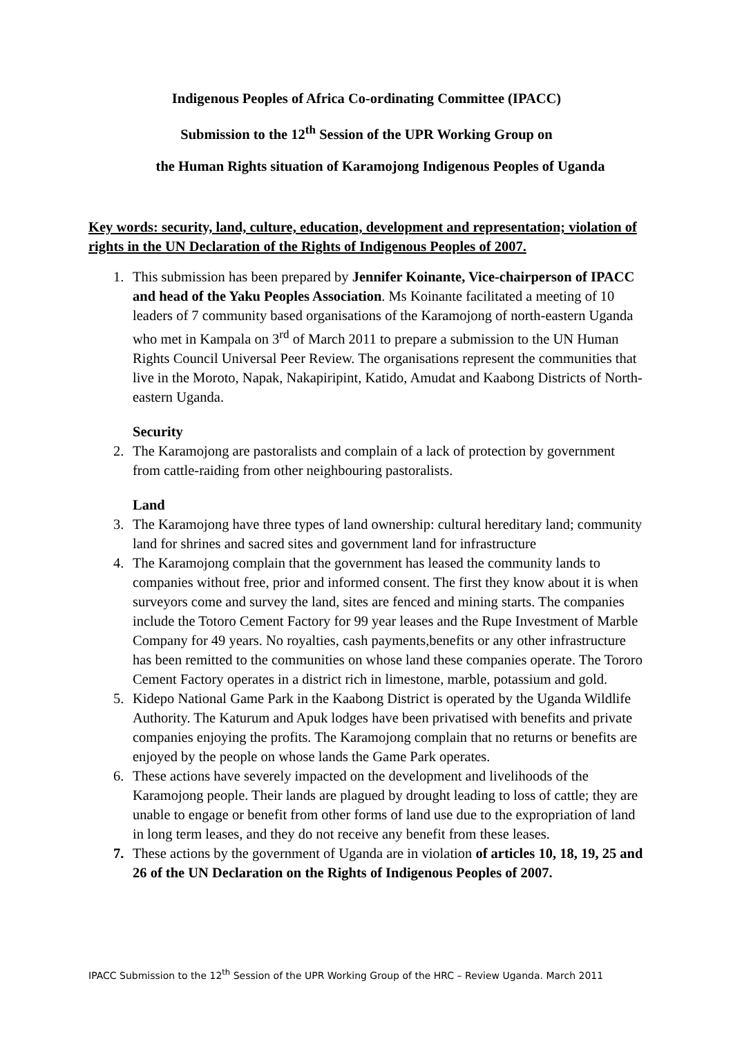Indigenous Peoples of Africa Co-ordinating Committee (IPACC)
Submission to the 12<sup>th</sup> Session of the UPR Working Group on
the Human Rights situation of Karamojong Indigenous Peoples of Uganda
Key words: security, land, culture, education, development and representation; violation of rights in the UN Declaration of the Rights of Indigenous Peoples of 2007.
1. This submission has been prepared by Jennifer Koinante, Vice-chairperson of IPACC and head of the Yaku Peoples Association. Ms Koinante facilitated a meeting of 10 leaders of 7 community based organisations of the Karamojong of north-eastern Uganda who met in Kampala on 3<sup>rd</sup> of March 2011 to prepare a submission to the UN Human Rights Council Universal Peer Review. The organisations represent the communities that live in the Moroto, Napak, Nakapiripint, Katido, Amudat and Kaabong Districts of North-eastern Uganda.
Security
2. The Karamojong are pastoralists and complain of a lack of protection by government from cattle-raiding from other neighbouring pastoralists.
Land
3. The Karamojong have three types of land ownership: cultural hereditary land; community land for shrines and sacred sites and government land for infrastructure
4. The Karamojong complain that the government has leased the community lands to companies without free, prior and informed consent. The first they know about it is when surveyors come and survey the land, sites are fenced and mining starts. The companies include the Totoro Cement Factory for 99 year leases and the Rupe Investment of Marble Company for 49 years. No royalties, cash payments,benefits or any other infrastructure has been remitted to the communities on whose land these companies operate. The Tororo Cement Factory operates in a district rich in limestone, marble, potassium and gold.
5. Kidepo National Game Park in the Kaabong District is operated by the Uganda Wildlife Authority. The Katurum and Apuk lodges have been privatised with benefits and private companies enjoying the profits. The Karamojong complain that no returns or benefits are enjoyed by the people on whose lands the Game Park operates.
6. These actions have severely impacted on the development and livelihoods of the Karamojong people. Their lands are plagued by drought leading to loss of cattle; they are unable to engage or benefit from other forms of land use due to the expropriation of land in long term leases, and they do not receive any benefit from these leases.
7. These actions by the government of Uganda are in violation of articles 10, 18, 19, 25 and 26 of the UN Declaration on the Rights of Indigenous Peoples of 2007.
IPACC Submission to the 12<sup>th</sup> Session of the UPR Working Group of the HRC – Review Uganda. March 2011